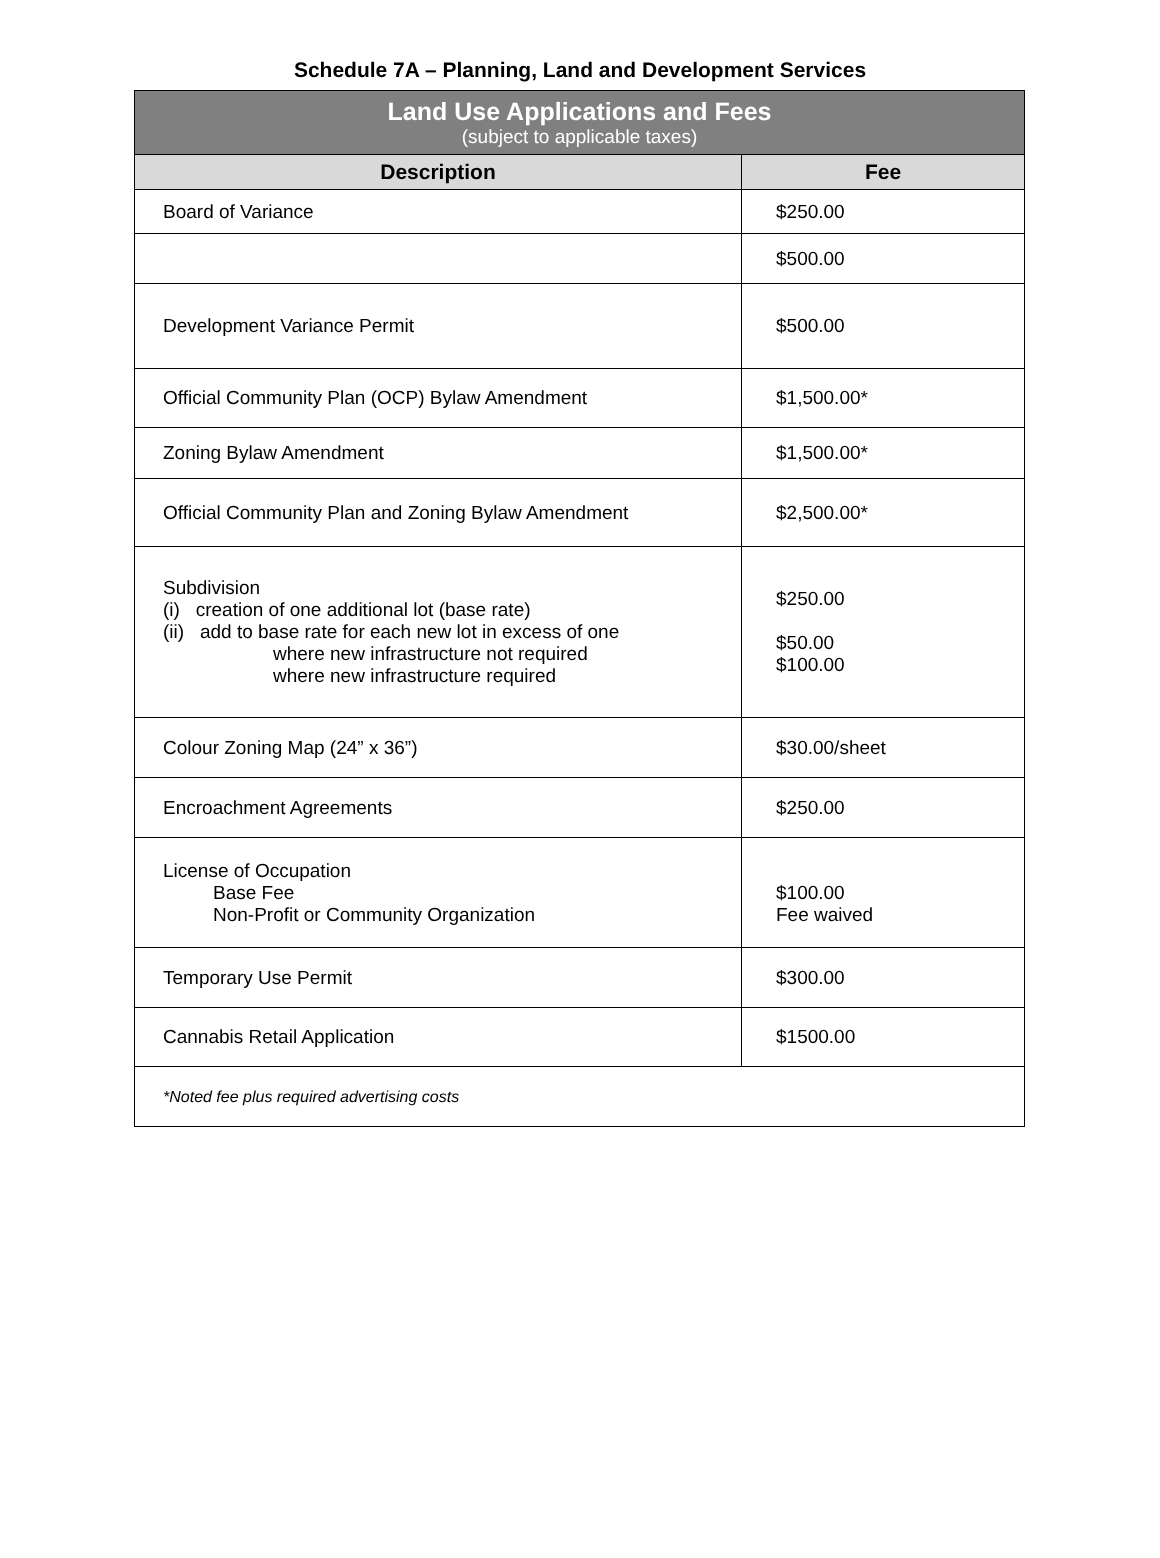Schedule 7A – Planning, Land and Development Services
| Land Use Applications and Fees (subject to applicable taxes) | |
| Description | Fee |
| Board of Variance | $250.00 |
| | $500.00 |
| Development Variance Permit | $500.00 |
| Official Community Plan (OCP) Bylaw Amendment | $1,500.00* |
| Zoning Bylaw Amendment | $1,500.00* |
| Official Community Plan and Zoning Bylaw Amendment | $2,500.00* |
| Subdivision (i) creation of one additional lot (base rate) (ii) add to base rate for each new lot in excess of one where new infrastructure not required where new infrastructure required | $250.00 $50.00 $100.00 |
| Colour Zoning Map (24” x 36”) | $30.00/sheet |
| Encroachment Agreements | $250.00 |
| License of Occupation Base Fee Non-Profit or Community Organization | $100.00 Fee waived |
| Temporary Use Permit | $300.00 |
| Cannabis Retail Application | $1500.00 |
| *Noted fee plus required advertising costs | |